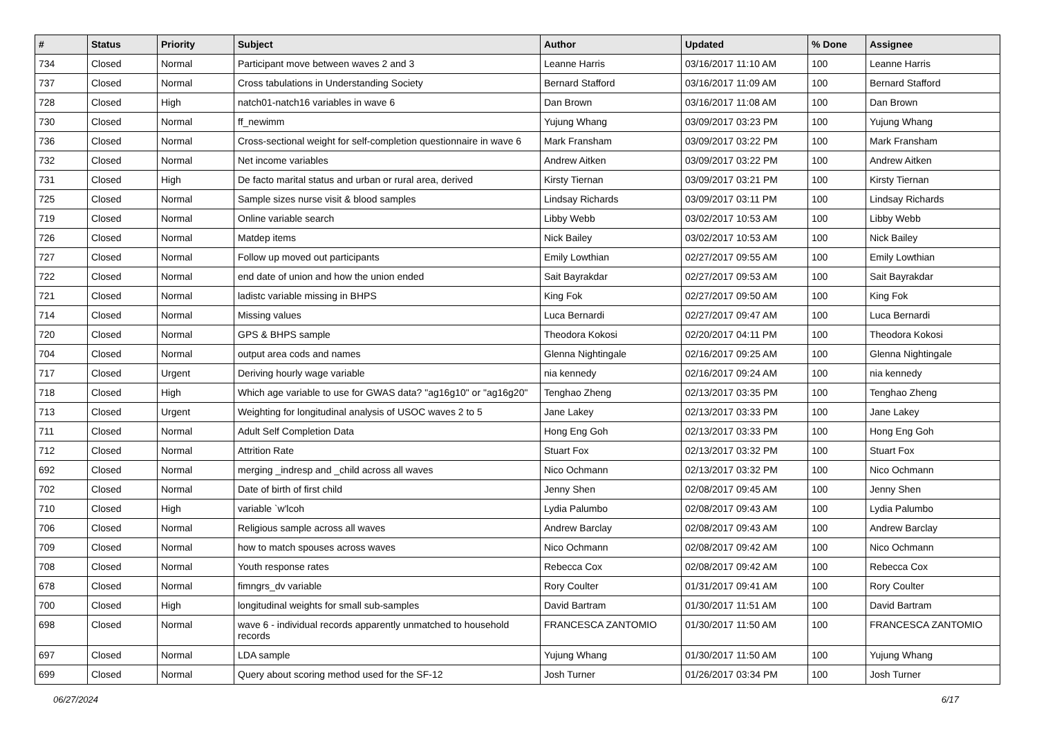| # | Status | Priority | Subject | Author | Updated | % Done | Assignee |
| --- | --- | --- | --- | --- | --- | --- | --- |
| 734 | Closed | Normal | Participant move between waves 2 and 3 | Leanne Harris | 03/16/2017 11:10 AM | 100 | Leanne Harris |
| 737 | Closed | Normal | Cross tabulations in Understanding Society | Bernard Stafford | 03/16/2017 11:09 AM | 100 | Bernard Stafford |
| 728 | Closed | High | natch01-natch16 variables in wave 6 | Dan Brown | 03/16/2017 11:08 AM | 100 | Dan Brown |
| 730 | Closed | Normal | ff_newimm | Yujung Whang | 03/09/2017 03:23 PM | 100 | Yujung Whang |
| 736 | Closed | Normal | Cross-sectional weight for self-completion questionnaire in wave 6 | Mark Fransham | 03/09/2017 03:22 PM | 100 | Mark Fransham |
| 732 | Closed | Normal | Net income variables | Andrew Aitken | 03/09/2017 03:22 PM | 100 | Andrew Aitken |
| 731 | Closed | High | De facto marital status and urban or rural area, derived | Kirsty Tiernan | 03/09/2017 03:21 PM | 100 | Kirsty Tiernan |
| 725 | Closed | Normal | Sample sizes nurse visit & blood samples | Lindsay Richards | 03/09/2017 03:11 PM | 100 | Lindsay Richards |
| 719 | Closed | Normal | Online variable search | Libby Webb | 03/02/2017 10:53 AM | 100 | Libby Webb |
| 726 | Closed | Normal | Matdep items | Nick Bailey | 03/02/2017 10:53 AM | 100 | Nick Bailey |
| 727 | Closed | Normal | Follow up moved out participants | Emily Lowthian | 02/27/2017 09:55 AM | 100 | Emily Lowthian |
| 722 | Closed | Normal | end date of union and how the union ended | Sait Bayrakdar | 02/27/2017 09:53 AM | 100 | Sait Bayrakdar |
| 721 | Closed | Normal | ladistc variable missing in BHPS | King Fok | 02/27/2017 09:50 AM | 100 | King Fok |
| 714 | Closed | Normal | Missing values | Luca Bernardi | 02/27/2017 09:47 AM | 100 | Luca Bernardi |
| 720 | Closed | Normal | GPS & BHPS sample | Theodora Kokosi | 02/20/2017 04:11 PM | 100 | Theodora Kokosi |
| 704 | Closed | Normal | output area cods and names | Glenna Nightingale | 02/16/2017 09:25 AM | 100 | Glenna Nightingale |
| 717 | Closed | Urgent | Deriving hourly wage variable | nia kennedy | 02/16/2017 09:24 AM | 100 | nia kennedy |
| 718 | Closed | High | Which age variable to use for GWAS data? "ag16g10" or "ag16g20" | Tenghao Zheng | 02/13/2017 03:35 PM | 100 | Tenghao Zheng |
| 713 | Closed | Urgent | Weighting for longitudinal analysis of USOC waves 2 to 5 | Jane Lakey | 02/13/2017 03:33 PM | 100 | Jane Lakey |
| 711 | Closed | Normal | Adult Self Completion Data | Hong Eng Goh | 02/13/2017 03:33 PM | 100 | Hong Eng Goh |
| 712 | Closed | Normal | Attrition Rate | Stuart Fox | 02/13/2017 03:32 PM | 100 | Stuart Fox |
| 692 | Closed | Normal | merging _indresp and _child across all waves | Nico Ochmann | 02/13/2017 03:32 PM | 100 | Nico Ochmann |
| 702 | Closed | Normal | Date of birth of first child | Jenny Shen | 02/08/2017 09:45 AM | 100 | Jenny Shen |
| 710 | Closed | High | variable `w'lcoh | Lydia Palumbo | 02/08/2017 09:43 AM | 100 | Lydia Palumbo |
| 706 | Closed | Normal | Religious sample across all waves | Andrew Barclay | 02/08/2017 09:43 AM | 100 | Andrew Barclay |
| 709 | Closed | Normal | how to match spouses across waves | Nico Ochmann | 02/08/2017 09:42 AM | 100 | Nico Ochmann |
| 708 | Closed | Normal | Youth response rates | Rebecca Cox | 02/08/2017 09:42 AM | 100 | Rebecca Cox |
| 678 | Closed | Normal | fimngrs_dv variable | Rory Coulter | 01/31/2017 09:41 AM | 100 | Rory Coulter |
| 700 | Closed | High | longitudinal weights for small sub-samples | David Bartram | 01/30/2017 11:51 AM | 100 | David Bartram |
| 698 | Closed | Normal | wave 6 - individual records apparently unmatched to household records | FRANCESCA ZANTOMIO | 01/30/2017 11:50 AM | 100 | FRANCESCA ZANTOMIO |
| 697 | Closed | Normal | LDA sample | Yujung Whang | 01/30/2017 11:50 AM | 100 | Yujung Whang |
| 699 | Closed | Normal | Query about scoring method used for the SF-12 | Josh Turner | 01/26/2017 03:34 PM | 100 | Josh Turner |
06/27/2024 6/17